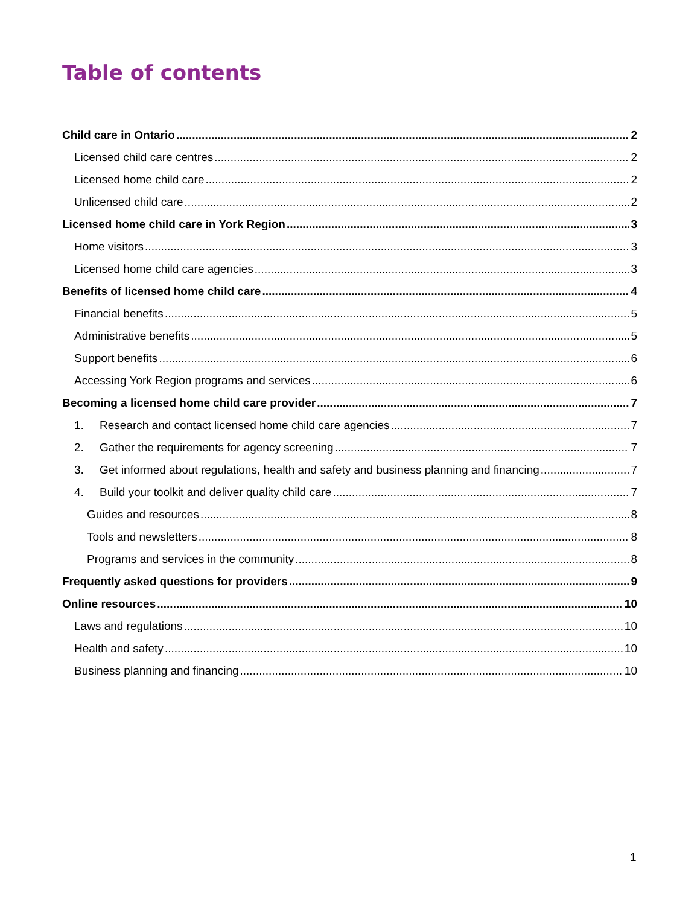Table of contents
Child care in Ontario 2
Licensed child care centres 2
Licensed home child care 2
Unlicensed child care 2
Licensed home child care in York Region 3
Home visitors 3
Licensed home child care agencies 3
Benefits of licensed home child care 4
Financial benefits 5
Administrative benefits 5
Support benefits 6
Accessing York Region programs and services 6
Becoming a licensed home child care provider 7
1. Research and contact licensed home child care agencies 7
2. Gather the requirements for agency screening 7
3. Get informed about regulations, health and safety and business planning and financing 7
4. Build your toolkit and deliver quality child care 7
Guides and resources 8
Tools and newsletters 8
Programs and services in the community 8
Frequently asked questions for providers 9
Online resources 10
Laws and regulations 10
Health and safety 10
Business planning and financing 10
1